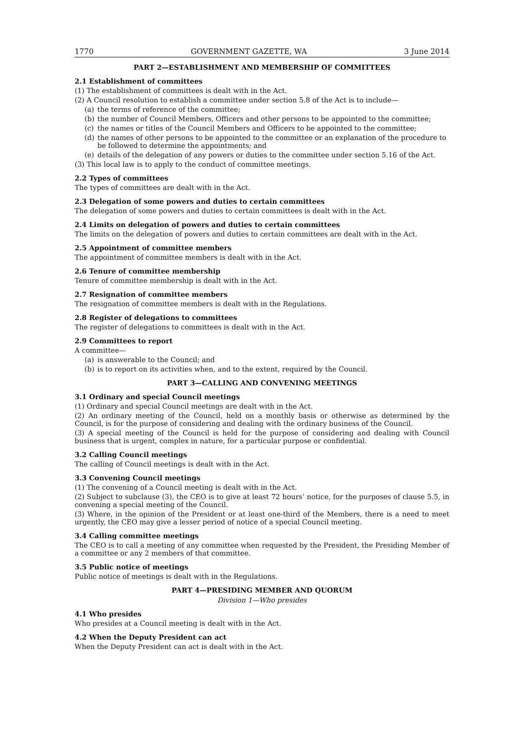1770 GOVERNMENT GAZETTE, WA 3 June 2014
PART 2—ESTABLISHMENT AND MEMBERSHIP OF COMMITTEES
2.1 Establishment of committees
(1) The establishment of committees is dealt with in the Act.
(2) A Council resolution to establish a committee under section 5.8 of the Act is to include—
(a) the terms of reference of the committee;
(b) the number of Council Members, Officers and other persons to be appointed to the committee;
(c) the names or titles of the Council Members and Officers to be appointed to the committee;
(d) the names of other persons to be appointed to the committee or an explanation of the procedure to be followed to determine the appointments; and
(e) details of the delegation of any powers or duties to the committee under section 5.16 of the Act.
(3) This local law is to apply to the conduct of committee meetings.
2.2 Types of committees
The types of committees are dealt with in the Act.
2.3 Delegation of some powers and duties to certain committees
The delegation of some powers and duties to certain committees is dealt with in the Act.
2.4 Limits on delegation of powers and duties to certain committees
The limits on the delegation of powers and duties to certain committees are dealt with in the Act.
2.5 Appointment of committee members
The appointment of committee members is dealt with in the Act.
2.6 Tenure of committee membership
Tenure of committee membership is dealt with in the Act.
2.7 Resignation of committee members
The resignation of committee members is dealt with in the Regulations.
2.8 Register of delegations to committees
The register of delegations to committees is dealt with in the Act.
2.9 Committees to report
A committee—
(a) is answerable to the Council; and
(b) is to report on its activities when, and to the extent, required by the Council.
PART 3—CALLING AND CONVENING MEETINGS
3.1 Ordinary and special Council meetings
(1) Ordinary and special Council meetings are dealt with in the Act.
(2) An ordinary meeting of the Council, held on a monthly basis or otherwise as determined by the Council, is for the purpose of considering and dealing with the ordinary business of the Council.
(3) A special meeting of the Council is held for the purpose of considering and dealing with Council business that is urgent, complex in nature, for a particular purpose or confidential.
3.2 Calling Council meetings
The calling of Council meetings is dealt with in the Act.
3.3 Convening Council meetings
(1) The convening of a Council meeting is dealt with in the Act.
(2) Subject to subclause (3), the CEO is to give at least 72 hours’ notice, for the purposes of clause 5.5, in convening a special meeting of the Council.
(3) Where, in the opinion of the President or at least one-third of the Members, there is a need to meet urgently, the CEO may give a lesser period of notice of a special Council meeting.
3.4 Calling committee meetings
The CEO is to call a meeting of any committee when requested by the President, the Presiding Member of a committee or any 2 members of that committee.
3.5 Public notice of meetings
Public notice of meetings is dealt with in the Regulations.
PART 4—PRESIDING MEMBER AND QUORUM
Division 1—Who presides
4.1 Who presides
Who presides at a Council meeting is dealt with in the Act.
4.2 When the Deputy President can act
When the Deputy President can act is dealt with in the Act.